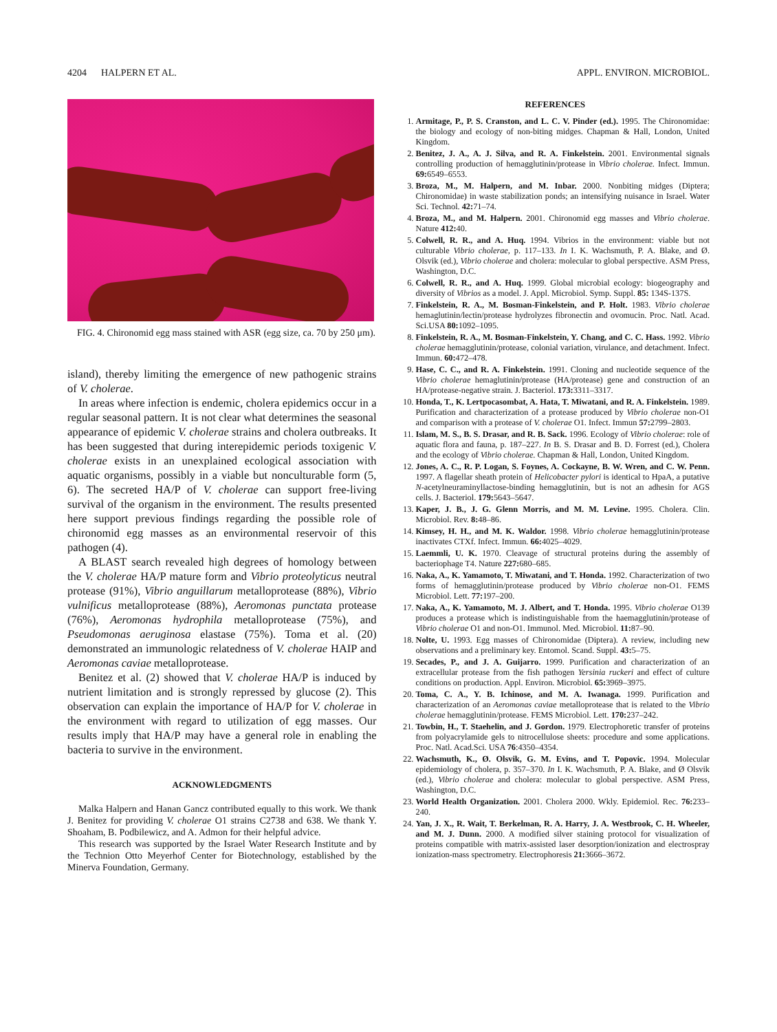4204 HALPERN ET AL. APPL. ENVIRON. MICROBIOL.
FIG. 4. Chironomid egg mass stained with ASR (egg size, ca. 70 by 250 μm).
island), thereby limiting the emergence of new pathogenic strains of V. cholerae.
In areas where infection is endemic, cholera epidemics occur in a regular seasonal pattern. It is not clear what determines the seasonal appearance of epidemic V. cholerae strains and cholera outbreaks. It has been suggested that during interepidemic periods toxigenic V. cholerae exists in an unexplained ecological association with aquatic organisms, possibly in a viable but nonculturable form (5, 6). The secreted HA/P of V. cholerae can support free-living survival of the organism in the environment. The results presented here support previous findings regarding the possible role of chironomid egg masses as an environmental reservoir of this pathogen (4).
A BLAST search revealed high degrees of homology between the V. cholerae HA/P mature form and Vibrio proteolyticus neutral protease (91%), Vibrio anguillarum metalloprotease (88%), Vibrio vulnificus metalloprotease (88%), Aeromonas punctata protease (76%), Aeromonas hydrophila metalloprotease (75%), and Pseudomonas aeruginosa elastase (75%). Toma et al. (20) demonstrated an immunologic relatedness of V. cholerae HAIP and Aeromonas caviae metalloprotease.
Benitez et al. (2) showed that V. cholerae HA/P is induced by nutrient limitation and is strongly repressed by glucose (2). This observation can explain the importance of HA/P for V. cholerae in the environment with regard to utilization of egg masses. Our results imply that HA/P may have a general role in enabling the bacteria to survive in the environment.
ACKNOWLEDGMENTS
Malka Halpern and Hanan Gancz contributed equally to this work. We thank J. Benitez for providing V. cholerae O1 strains C2738 and 638. We thank Y. Shoaham, B. Podbilewicz, and A. Admon for their helpful advice.
This research was supported by the Israel Water Research Institute and by the Technion Otto Meyerhof Center for Biotechnology, established by the Minerva Foundation, Germany.
REFERENCES
1. Armitage, P., P. S. Cranston, and L. C. V. Pinder (ed.). 1995. The Chironomidae: the biology and ecology of non-biting midges. Chapman & Hall, London, United Kingdom.
2. Benitez, J. A., A. J. Silva, and R. A. Finkelstein. 2001. Environmental signals controlling production of hemagglutinin/protease in Vibrio cholerae. Infect. Immun. 69: 6549–6553.
3. Broza, M., M. Halpern, and M. Inbar. 2000. Nonbiting midges (Diptera; Chironomidae) in waste stabilization ponds; an intensifying nuisance in Israel. Water Sci. Technol. 42: 71–74.
4. Broza, M., and M. Halpern. 2001. Chironomid egg masses and Vibrio cholerae. Nature 412: 40.
5. Colwell, R. R., and A. Huq. 1994. Vibrios in the environment: viable but not culturable Vibrio cholerae, p. 117–133. In I. K. Wachsmuth, P. A. Blake, and Ø. Olsvik (ed.), Vibrio cholerae and cholera: molecular to global perspective. ASM Press, Washington, D.C.
6. Colwell, R. R., and A. Huq. 1999. Global microbial ecology: biogeography and diversity of Vibrios as a model. J. Appl. Microbiol. Symp. Suppl. 85: 134S-137S.
7. Finkelstein, R. A., M. Bosman-Finkelstein, and P. Holt. 1983. Vibrio cholerae hemaglutinin/lectin/protease hydrolyzes fibronectin and ovomucin. Proc. Natl. Acad. Sci.USA 80: 1092–1095.
8. Finkelstein, R. A., M. Bosman-Finkelstein, Y. Chang, and C. C. Hass. 1992. Vibrio cholerae hemagglutinin/protease, colonial variation, virulance, and detachment. Infect. Immun. 60: 472–478.
9. Hase, C. C., and R. A. Finkelstein. 1991. Cloning and nucleotide sequence of the Vibrio cholerae hemaglutinin/protease (HA/protease) gene and construction of an HA/protease-negative strain. J. Bacteriol. 173: 3311–3317.
10. Honda, T., K. Lertpocasombat, A. Hata, T. Miwatani, and R. A. Finkelstein. 1989. Purification and characterization of a protease produced by Vibrio cholerae non-O1 and comparison with a protease of V. cholerae O1. Infect. Immun 57: 2799–2803.
11. Islam, M. S., B. S. Drasar, and R. B. Sack. 1996. Ecology of Vibrio cholerae: role of aquatic flora and fauna, p. 187–227. In B. S. Drasar and B. D. Forrest (ed.), Cholera and the ecology of Vibrio cholerae. Chapman & Hall, London, United Kingdom.
12. Jones, A. C., R. P. Logan, S. Foynes, A. Cockayne, B. W. Wren, and C. W. Penn. 1997. A flagellar sheath protein of Helicobacter pylori is identical to HpaA, a putative N-acetylneuraminyllactose-binding hemagglutinin, but is not an adhesin for AGS cells. J. Bacteriol. 179: 5643–5647.
13. Kaper, J. B., J. G. Glenn Morris, and M. M. Levine. 1995. Cholera. Clin. Microbiol. Rev. 8: 48–86.
14. Kimsey, H. H., and M. K. Waldor. 1998. Vibrio cholerae hemagglutinin/protease inactivates CTXf. Infect. Immun. 66: 4025–4029.
15. Laemmli, U. K. 1970. Cleavage of structural proteins during the assembly of bacteriophage T4. Nature 227: 680–685.
16. Naka, A., K. Yamamoto, T. Miwatani, and T. Honda. 1992. Characterization of two forms of hemagglutinin/protease produced by Vibrio cholerae non-O1. FEMS Microbiol. Lett. 77: 197–200.
17. Naka, A., K. Yamamoto, M. J. Albert, and T. Honda. 1995. Vibrio cholerae O139 produces a protease which is indistinguishable from the haemagglutinin/protease of Vibrio cholerae O1 and non-O1. Immunol. Med. Microbiol. 11: 87–90.
18. Nolte, U. 1993. Egg masses of Chironomidae (Diptera). A review, including new observations and a preliminary key. Entomol. Scand. Suppl. 43: 5–75.
19. Secades, P., and J. A. Guijarro. 1999. Purification and characterization of an extracellular protease from the fish pathogen Yersinia ruckeri and effect of culture conditions on production. Appl. Environ. Microbiol. 65: 3969–3975.
20. Toma, C. A., Y. B. Ichinose, and M. A. Iwanaga. 1999. Purification and characterization of an Aeromonas caviae metalloprotease that is related to the Vibrio cholerae hemagglutinin/protease. FEMS Microbiol. Lett. 170: 237–242.
21. Towbin, H., T. Staehelin, and J. Gordon. 1979. Electrophoretic transfer of proteins from polyacrylamide gels to nitrocellulose sheets: procedure and some applications. Proc. Natl. Acad.Sci. USA 76:4350–4354.
22. Wachsmuth, K., Ø. Olsvik, G. M. Evins, and T. Popovic. 1994. Molecular epidemiology of cholera, p. 357–370. In I. K. Wachsmuth, P. A. Blake, and Ø Olsvik (ed.), Vibrio cholerae and cholera: molecular to global perspective. ASM Press, Washington, D.C.
23. World Health Organization. 2001. Cholera 2000. Wkly. Epidemiol. Rec. 76: 233–240.
24. Yan, J. X., R. Wait, T. Berkelman, R. A. Harry, J. A. Westbrook, C. H. Wheeler, and M. J. Dunn. 2000. A modified silver staining protocol for visualization of proteins compatible with matrix-assisted laser desorption/ionization and electrospray ionization-mass spectrometry. Electrophoresis 21: 3666–3672.